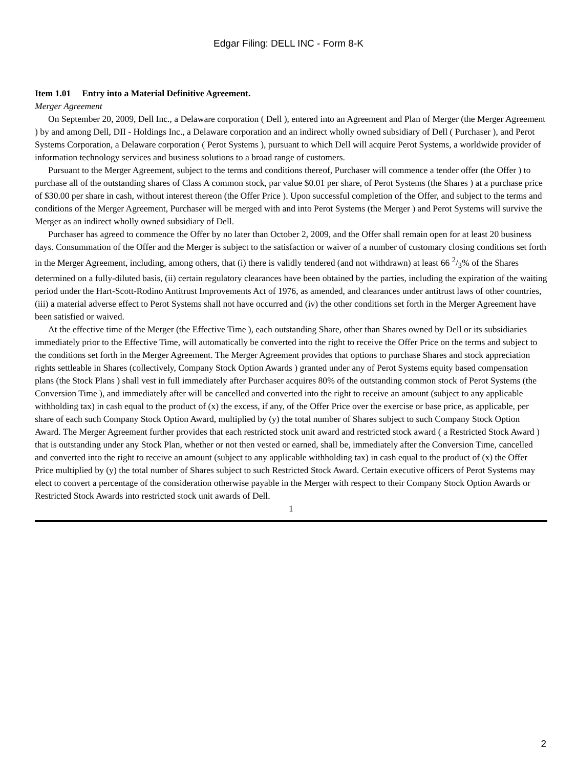Edgar Filing: DELL INC - Form 8-K
Item 1.01 Entry into a Material Definitive Agreement.
Merger Agreement
On September 20, 2009, Dell Inc., a Delaware corporation ( Dell ), entered into an Agreement and Plan of Merger (the Merger Agreement ) by and among Dell, DII - Holdings Inc., a Delaware corporation and an indirect wholly owned subsidiary of Dell ( Purchaser ), and Perot Systems Corporation, a Delaware corporation ( Perot Systems ), pursuant to which Dell will acquire Perot Systems, a worldwide provider of information technology services and business solutions to a broad range of customers.
Pursuant to the Merger Agreement, subject to the terms and conditions thereof, Purchaser will commence a tender offer (the Offer ) to purchase all of the outstanding shares of Class A common stock, par value $0.01 per share, of Perot Systems (the Shares ) at a purchase price of $30.00 per share in cash, without interest thereon (the Offer Price ). Upon successful completion of the Offer, and subject to the terms and conditions of the Merger Agreement, Purchaser will be merged with and into Perot Systems (the Merger ) and Perot Systems will survive the Merger as an indirect wholly owned subsidiary of Dell.
Purchaser has agreed to commence the Offer by no later than October 2, 2009, and the Offer shall remain open for at least 20 business days. Consummation of the Offer and the Merger is subject to the satisfaction or waiver of a number of customary closing conditions set forth in the Merger Agreement, including, among others, that (i) there is validly tendered (and not withdrawn) at least 66 2/3% of the Shares determined on a fully-diluted basis, (ii) certain regulatory clearances have been obtained by the parties, including the expiration of the waiting period under the Hart-Scott-Rodino Antitrust Improvements Act of 1976, as amended, and clearances under antitrust laws of other countries, (iii) a material adverse effect to Perot Systems shall not have occurred and (iv) the other conditions set forth in the Merger Agreement have been satisfied or waived.
At the effective time of the Merger (the Effective Time ), each outstanding Share, other than Shares owned by Dell or its subsidiaries immediately prior to the Effective Time, will automatically be converted into the right to receive the Offer Price on the terms and subject to the conditions set forth in the Merger Agreement. The Merger Agreement provides that options to purchase Shares and stock appreciation rights settleable in Shares (collectively, Company Stock Option Awards ) granted under any of Perot Systems equity based compensation plans (the Stock Plans ) shall vest in full immediately after Purchaser acquires 80% of the outstanding common stock of Perot Systems (the Conversion Time ), and immediately after will be cancelled and converted into the right to receive an amount (subject to any applicable withholding tax) in cash equal to the product of (x) the excess, if any, of the Offer Price over the exercise or base price, as applicable, per share of each such Company Stock Option Award, multiplied by (y) the total number of Shares subject to such Company Stock Option Award. The Merger Agreement further provides that each restricted stock unit award and restricted stock award ( a Restricted Stock Award ) that is outstanding under any Stock Plan, whether or not then vested or earned, shall be, immediately after the Conversion Time, cancelled and converted into the right to receive an amount (subject to any applicable withholding tax) in cash equal to the product of (x) the Offer Price multiplied by (y) the total number of Shares subject to such Restricted Stock Award. Certain executive officers of Perot Systems may elect to convert a percentage of the consideration otherwise payable in the Merger with respect to their Company Stock Option Awards or Restricted Stock Awards into restricted stock unit awards of Dell.
1
2